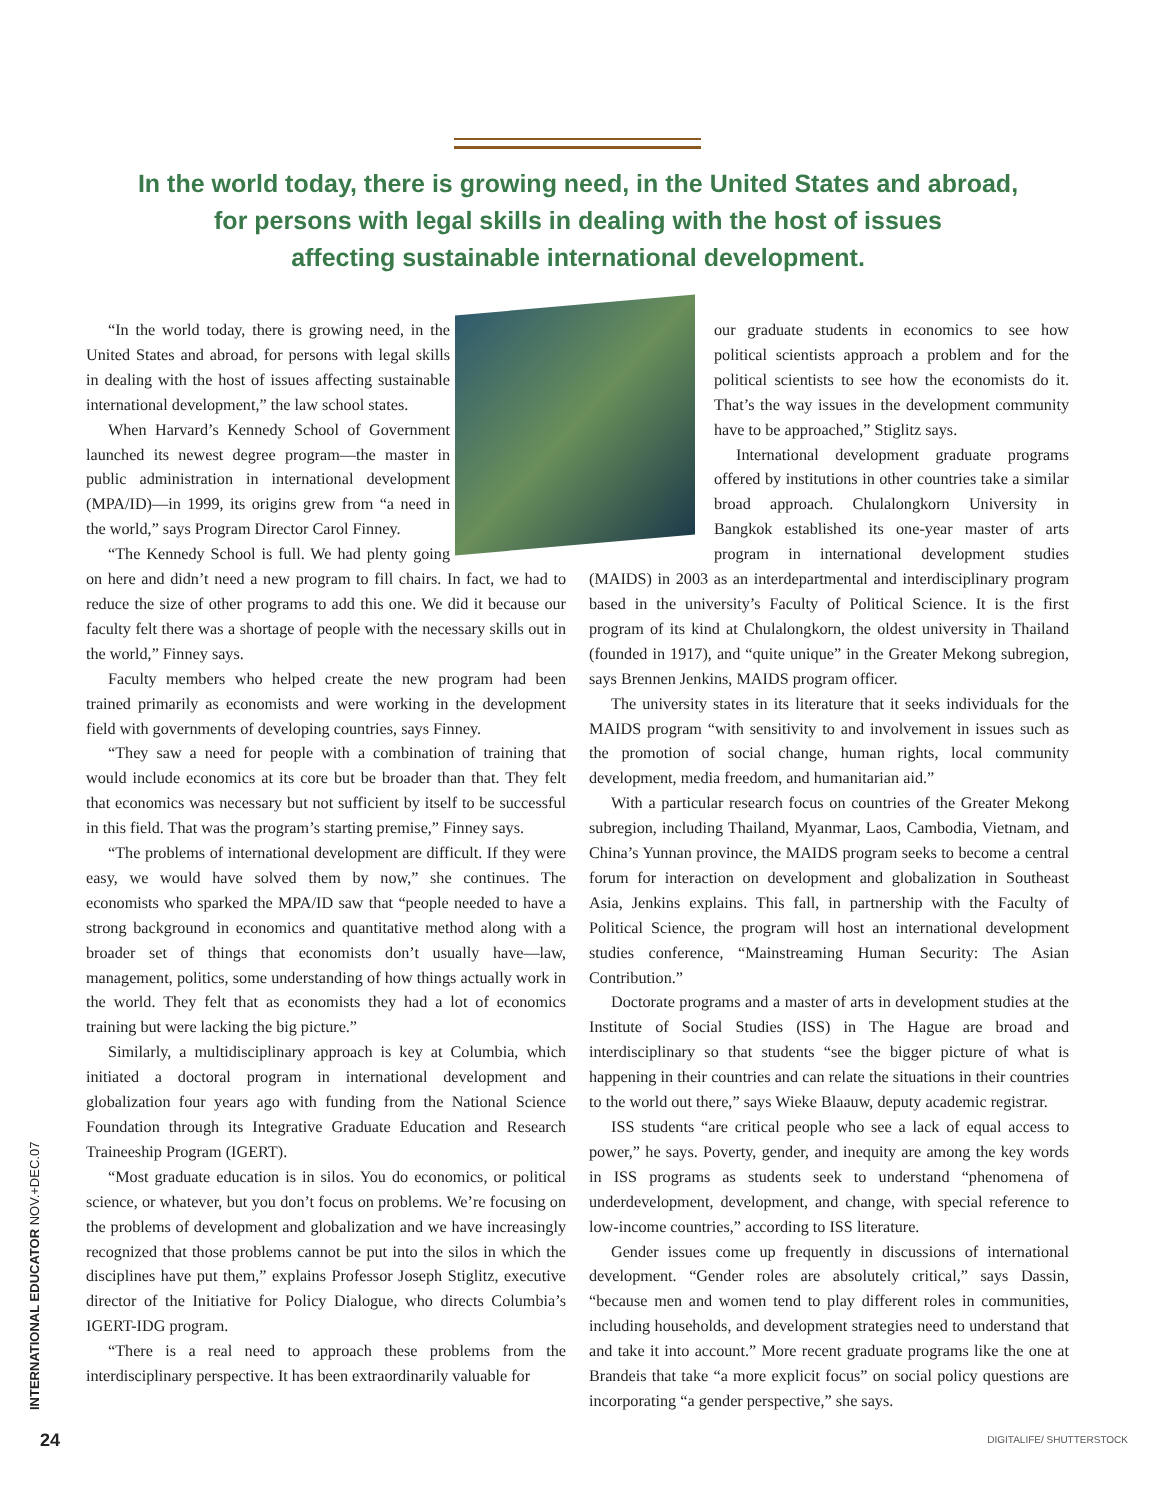In the world today, there is growing need, in the United States and abroad,
for persons with legal skills in dealing with the host of issues
affecting sustainable international development.
“In the world today, there is growing need, in the United States and abroad, for persons with legal skills in dealing with the host of issues affecting sustainable international development,” the law school states.
When Harvard’s Kennedy School of Government launched its newest degree program—the master in public administration in international development (MPA/ID)—in 1999, its origins grew from “a need in the world,” says Program Director Carol Finney.
“The Kennedy School is full. We had plenty going on here and didn’t need a new program to fill chairs. In fact, we had to reduce the size of other programs to add this one. We did it because our faculty felt there was a shortage of people with the necessary skills out in the world,” Finney says.
Faculty members who helped create the new program had been trained primarily as economists and were working in the development field with governments of developing countries, says Finney.
“They saw a need for people with a combination of training that would include economics at its core but be broader than that. They felt that economics was necessary but not sufficient by itself to be successful in this field. That was the program’s starting premise,” Finney says.
“The problems of international development are difficult. If they were easy, we would have solved them by now,” she continues. The economists who sparked the MPA/ID saw that “people needed to have a strong background in economics and quantitative method along with a broader set of things that economists don’t usually have—law, management, politics, some understanding of how things actually work in the world. They felt that as economists they had a lot of economics training but were lacking the big picture.”
Similarly, a multidisciplinary approach is key at Columbia, which initiated a doctoral program in international development and globalization four years ago with funding from the National Science Foundation through its Integrative Graduate Education and Research Traineeship Program (IGERT).
“Most graduate education is in silos. You do economics, or political science, or whatever, but you don’t focus on problems. We’re focusing on the problems of development and globalization and we have increasingly recognized that those problems cannot be put into the silos in which the disciplines have put them,” explains Professor Joseph Stiglitz, executive director of the Initiative for Policy Dialogue, who directs Columbia’s IGERT-IDG program.
“There is a real need to approach these problems from the interdisciplinary perspective. It has been extraordinarily valuable for
our graduate students in economics to see how political scientists approach a problem and for the political scientists to see how the economists do it. That’s the way issues in the development community have to be approached,” Stiglitz says.
International development graduate programs offered by institutions in other countries take a similar broad approach. Chulalongkorn University in Bangkok established its one-year master of arts program in international development studies (MAIDS) in 2003 as an interdepartmental and interdisciplinary program based in the university’s Faculty of Political Science. It is the first program of its kind at Chulalongkorn, the oldest university in Thailand (founded in 1917), and “quite unique” in the Greater Mekong subregion, says Brennen Jenkins, MAIDS program officer.
The university states in its literature that it seeks individuals for the MAIDS program “with sensitivity to and involvement in issues such as the promotion of social change, human rights, local community development, media freedom, and humanitarian aid.”
With a particular research focus on countries of the Greater Mekong subregion, including Thailand, Myanmar, Laos, Cambodia, Vietnam, and China’s Yunnan province, the MAIDS program seeks to become a central forum for interaction on development and globalization in Southeast Asia, Jenkins explains. This fall, in partnership with the Faculty of Political Science, the program will host an international development studies conference, “Mainstreaming Human Security: The Asian Contribution.”
Doctorate programs and a master of arts in development studies at the Institute of Social Studies (ISS) in The Hague are broad and interdisciplinary so that students “see the bigger picture of what is happening in their countries and can relate the situations in their countries to the world out there,” says Wieke Blaauw, deputy academic registrar.
ISS students “are critical people who see a lack of equal access to power,” he says. Poverty, gender, and inequity are among the key words in ISS programs as students seek to understand “phenomena of underdevelopment, development, and change, with special reference to low-income countries,” according to ISS literature.
Gender issues come up frequently in discussions of international development. “Gender roles are absolutely critical,” says Dassin, “because men and women tend to play different roles in communities, including households, and development strategies need to understand that and take it into account.” More recent graduate programs like the one at Brandeis that take “a more explicit focus” on social policy questions are incorporating “a gender perspective,” she says.
INTERNATIONAL EDUCATOR NOV.+DEC.07
24 DIGITALIFE/ SHUTTERSTOCK